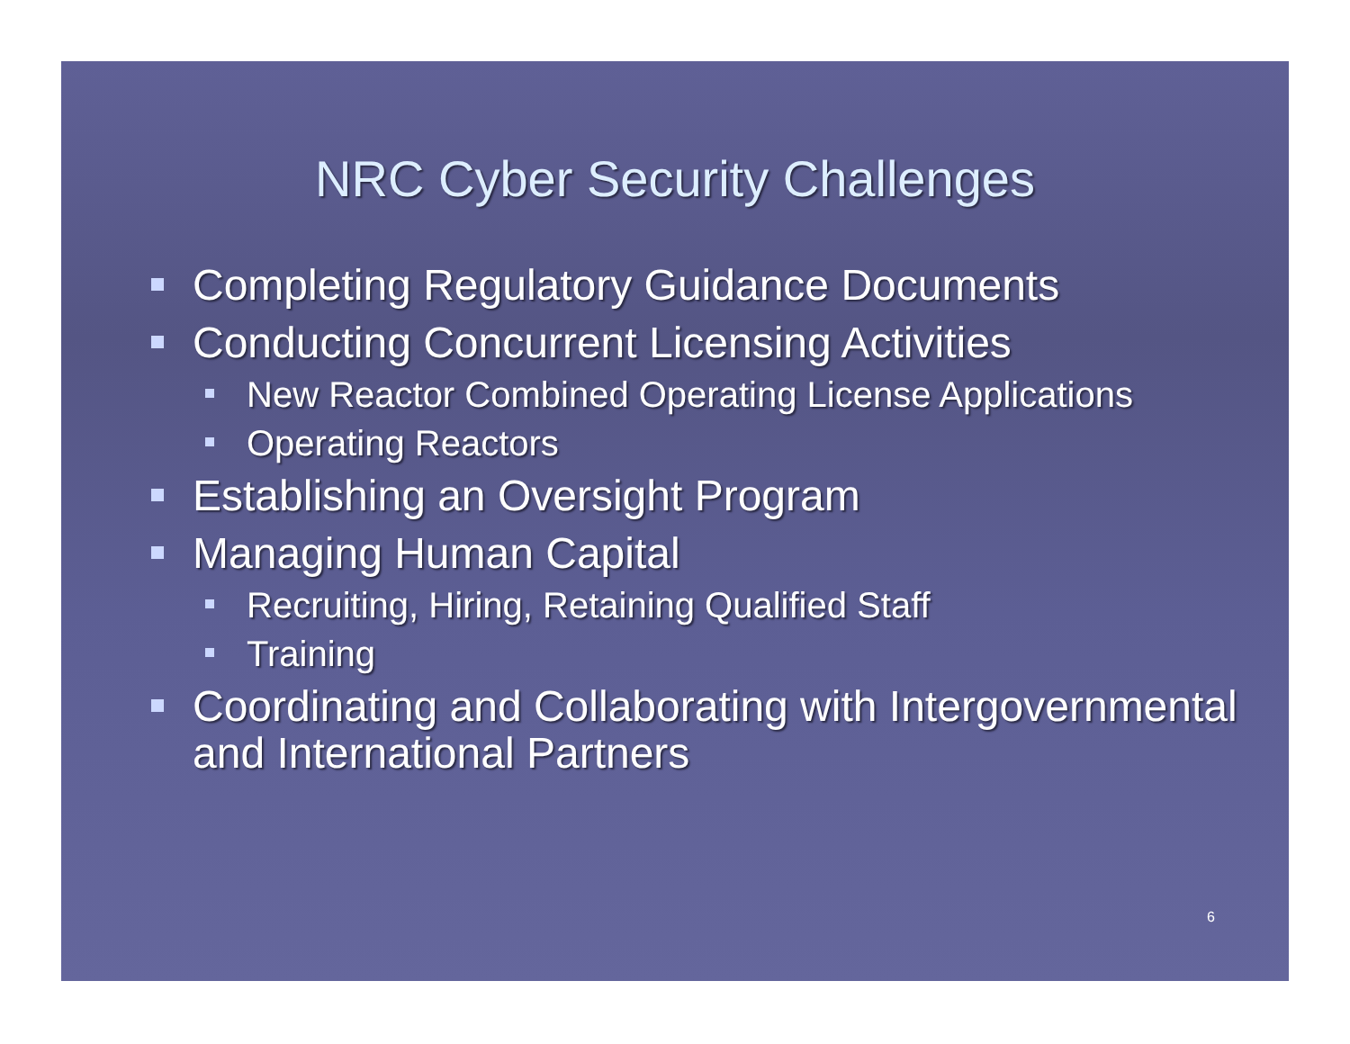NRC Cyber Security Challenges
Completing Regulatory Guidance Documents
Conducting Concurrent Licensing Activities
New Reactor Combined Operating License Applications
Operating Reactors
Establishing an Oversight Program
Managing Human Capital
Recruiting, Hiring, Retaining Qualified Staff
Training
Coordinating and Collaborating with Intergovernmental and International Partners
6